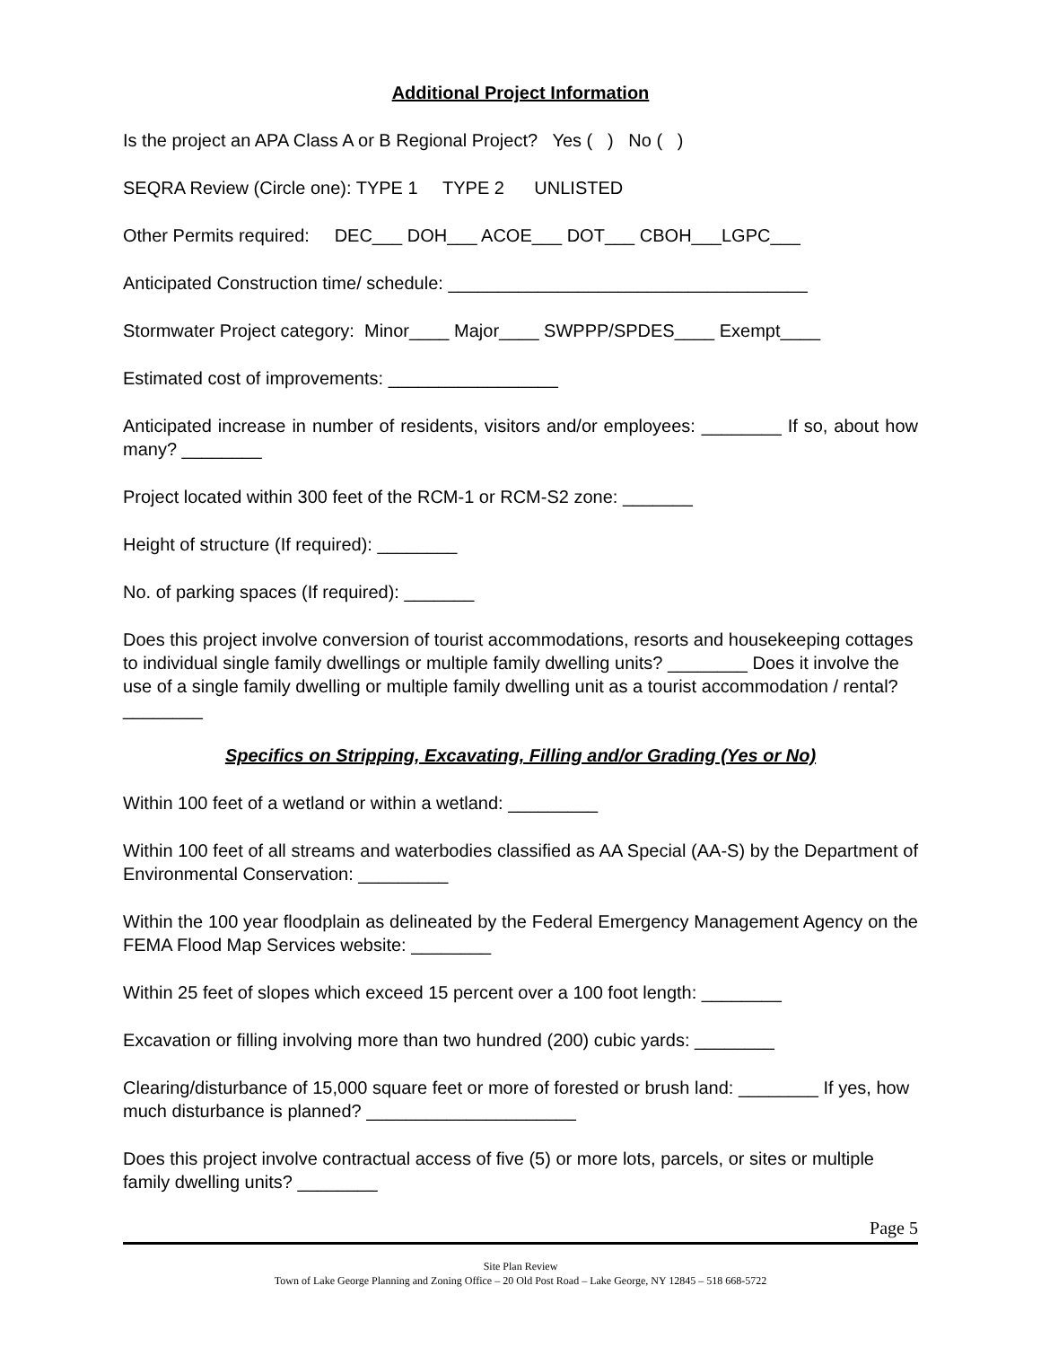Additional Project Information
Is the project an APA Class A or B Regional Project? Yes ( ) No ( )
SEQRA Review (Circle one): TYPE 1 TYPE 2 UNLISTED
Other Permits required: DEC___ DOH___ ACOE___ DOT___ CBOH___LGPC___
Anticipated Construction time/ schedule: ____________________________________
Stormwater Project category: Minor____ Major____ SWPPP/SPDES____ Exempt____
Estimated cost of improvements: _________________
Anticipated increase in number of residents, visitors and/or employees: ________ If so, about how many? ________
Project located within 300 feet of the RCM-1 or RCM-S2 zone: _______
Height of structure (If required): ________
No. of parking spaces (If required): _______
Does this project involve conversion of tourist accommodations, resorts and housekeeping cottages to individual single family dwellings or multiple family dwelling units? ________ Does it involve the use of a single family dwelling or multiple family dwelling unit as a tourist accommodation / rental? ________
Specifics on Stripping, Excavating, Filling and/or Grading (Yes or No)
Within 100 feet of a wetland or within a wetland: _________
Within 100 feet of all streams and waterbodies classified as AA Special (AA-S) by the Department of Environmental Conservation: _________
Within the 100 year floodplain as delineated by the Federal Emergency Management Agency on the FEMA Flood Map Services website: ________
Within 25 feet of slopes which exceed 15 percent over a 100 foot length: ________
Excavation or filling involving more than two hundred (200) cubic yards: ________
Clearing/disturbance of 15,000 square feet or more of forested or brush land: ________ If yes, how much disturbance is planned? _____________________
Does this project involve contractual access of five (5) or more lots, parcels, or sites or multiple family dwelling units? ________
Page 5
Site Plan Review
Town of Lake George Planning and Zoning Office – 20 Old Post Road – Lake George, NY 12845 – 518 668-5722